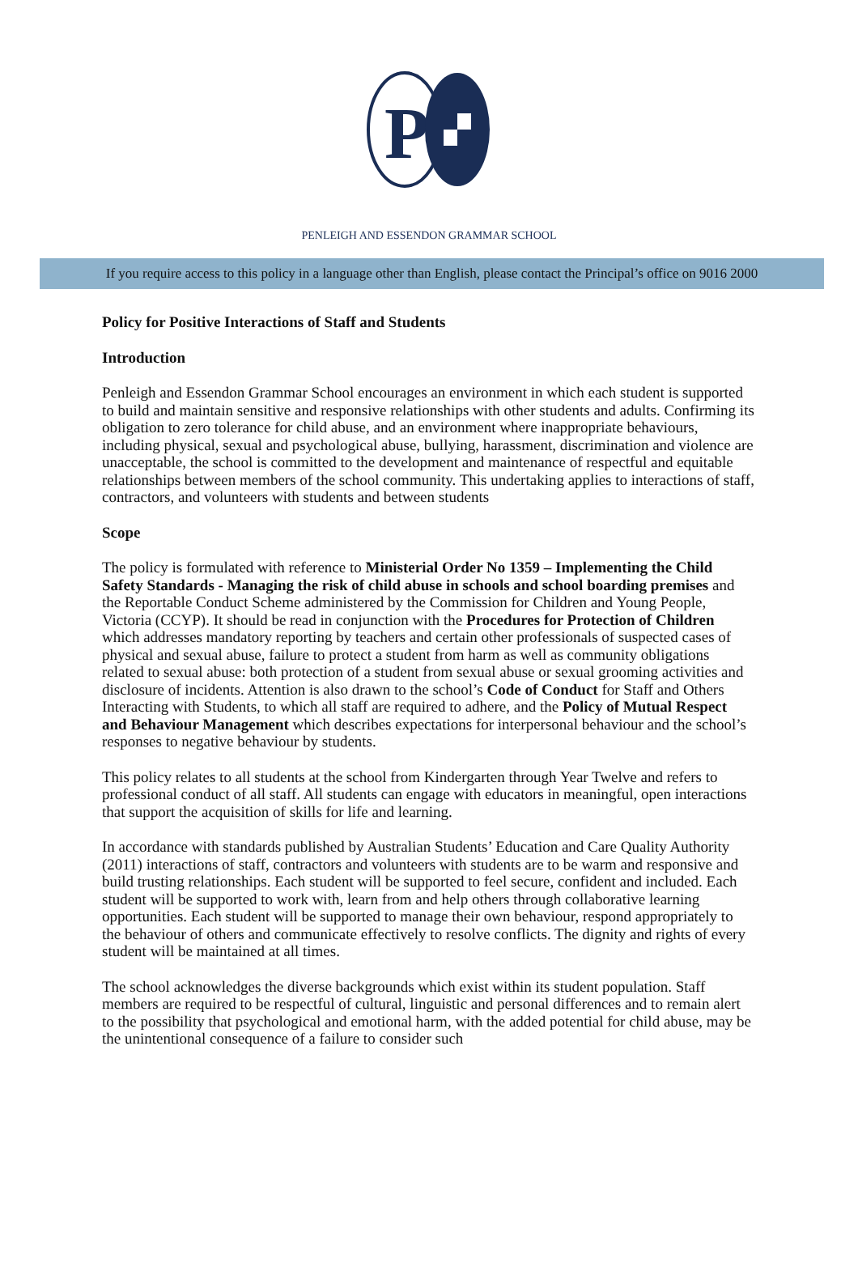P
PENLEIGH AND ESSENDON GRAMMAR SCHOOL
If you require access to this policy in a language other than English, please contact the Principal’s office on 9016 2000
Policy for Positive Interactions of Staff and Students
Introduction
Penleigh and Essendon Grammar School encourages an environment in which each student is supported to build and maintain sensitive and responsive relationships with other students and adults. Confirming its obligation to zero tolerance for child abuse, and an environment where inappropriate behaviours, including physical, sexual and psychological abuse, bullying, harassment, discrimination and violence are unacceptable, the school is committed to the development and maintenance of respectful and equitable relationships between members of the school community. This undertaking applies to interactions of staff, contractors, and volunteers with students and between students
Scope
The policy is formulated with reference to Ministerial Order No 1359 – Implementing the Child Safety Standards - Managing the risk of child abuse in schools and school boarding premises and the Reportable Conduct Scheme administered by the Commission for Children and Young People, Victoria (CCYP). It should be read in conjunction with the Procedures for Protection of Children which addresses mandatory reporting by teachers and certain other professionals of suspected cases of physical and sexual abuse, failure to protect a student from harm as well as community obligations related to sexual abuse: both protection of a student from sexual abuse or sexual grooming activities and disclosure of incidents. Attention is also drawn to the school’s Code of Conduct for Staff and Others Interacting with Students, to which all staff are required to adhere, and the Policy of Mutual Respect and Behaviour Management which describes expectations for interpersonal behaviour and the school’s responses to negative behaviour by students.
This policy relates to all students at the school from Kindergarten through Year Twelve and refers to professional conduct of all staff. All students can engage with educators in meaningful, open interactions that support the acquisition of skills for life and learning.
In accordance with standards published by Australian Students’ Education and Care Quality Authority (2011) interactions of staff, contractors and volunteers with students are to be warm and responsive and build trusting relationships. Each student will be supported to feel secure, confident and included. Each student will be supported to work with, learn from and help others through collaborative learning opportunities. Each student will be supported to manage their own behaviour, respond appropriately to the behaviour of others and communicate effectively to resolve conflicts. The dignity and rights of every student will be maintained at all times.
The school acknowledges the diverse backgrounds which exist within its student population. Staff members are required to be respectful of cultural, linguistic and personal differences and to remain alert to the possibility that psychological and emotional harm, with the added potential for child abuse, may be the unintentional consequence of a failure to consider such